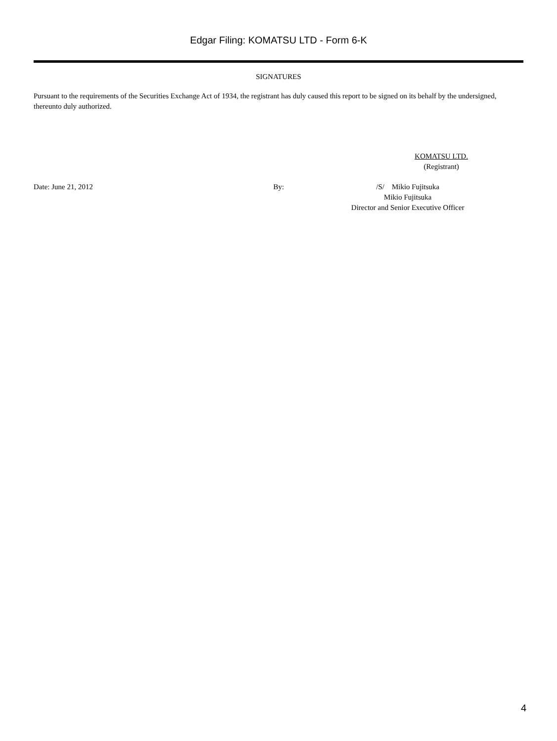Edgar Filing: KOMATSU LTD - Form 6-K
SIGNATURES
Pursuant to the requirements of the Securities Exchange Act of 1934, the registrant has duly caused this report to be signed on its behalf by the undersigned, thereunto duly authorized.
KOMATSU LTD.
(Registrant)
| Date: June 21, 2012 | By: | /S/ Mikio Fujitsuka Mikio Fujitsuka Director and Senior Executive Officer | |
4